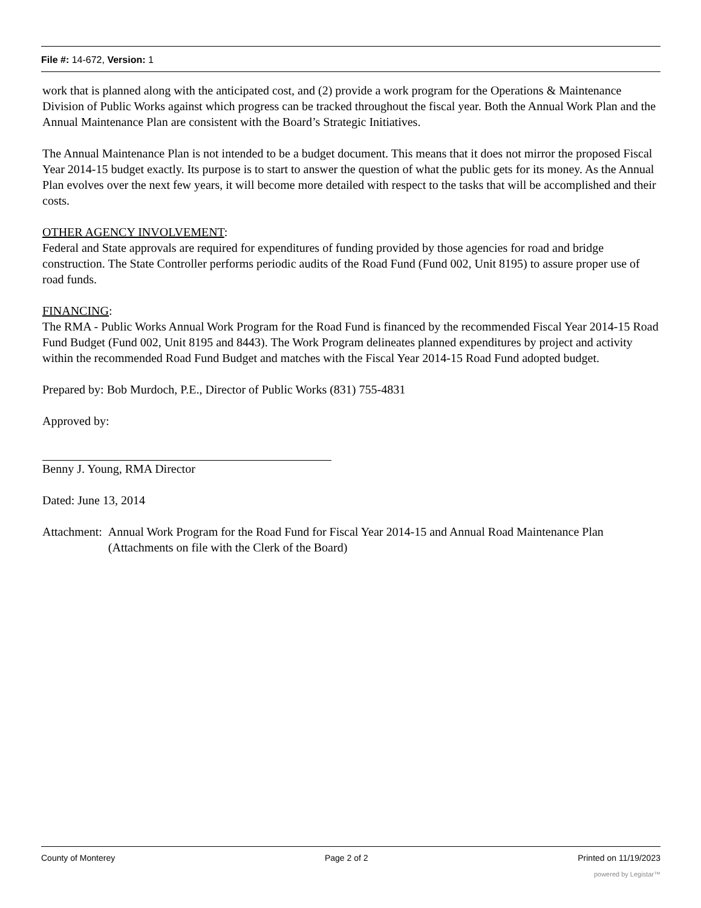File #: 14-672, Version: 1
work that is planned along with the anticipated cost, and (2) provide a work program for the Operations & Maintenance Division of Public Works against which progress can be tracked throughout the fiscal year. Both the Annual Work Plan and the Annual Maintenance Plan are consistent with the Board’s Strategic Initiatives.
The Annual Maintenance Plan is not intended to be a budget document. This means that it does not mirror the proposed Fiscal Year 2014-15 budget exactly. Its purpose is to start to answer the question of what the public gets for its money. As the Annual Plan evolves over the next few years, it will become more detailed with respect to the tasks that will be accomplished and their costs.
OTHER AGENCY INVOLVEMENT:
Federal and State approvals are required for expenditures of funding provided by those agencies for road and bridge construction. The State Controller performs periodic audits of the Road Fund (Fund 002, Unit 8195) to assure proper use of road funds.
FINANCING:
The RMA - Public Works Annual Work Program for the Road Fund is financed by the recommended Fiscal Year 2014-15 Road Fund Budget (Fund 002, Unit 8195 and 8443). The Work Program delineates planned expenditures by project and activity within the recommended Road Fund Budget and matches with the Fiscal Year 2014-15 Road Fund adopted budget.
Prepared by: Bob Murdoch, P.E., Director of Public Works (831) 755-4831
Approved by:
Benny J. Young, RMA Director
Dated: June 13, 2014
Attachment: Annual Work Program for the Road Fund for Fiscal Year 2014-15 and Annual Road Maintenance Plan (Attachments on file with the Clerk of the Board)
County of Monterey Page 2 of 2 Printed on 11/19/2023
powered by Legistar™